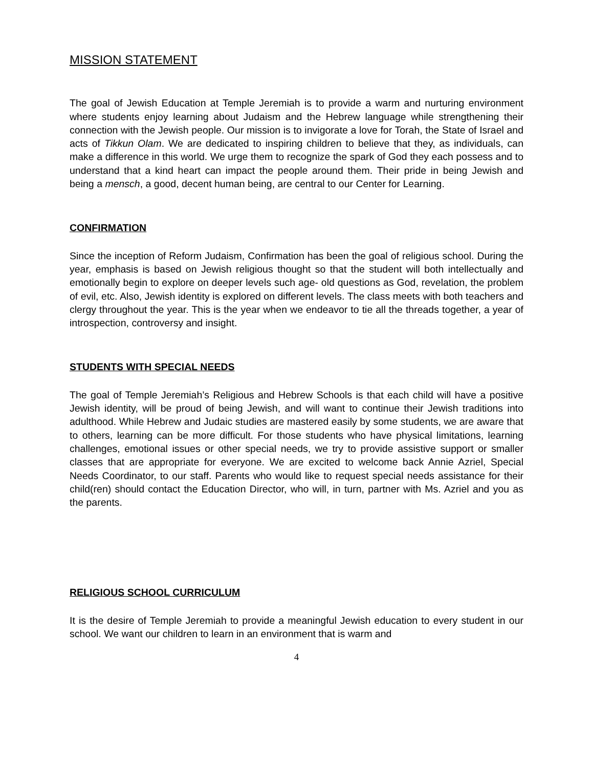MISSION STATEMENT
The goal of Jewish Education at Temple Jeremiah is to provide a warm and nurturing environment where students enjoy learning about Judaism and the Hebrew language while strengthening their connection with the Jewish people. Our mission is to invigorate a love for Torah, the State of Israel and acts of Tikkun Olam. We are dedicated to inspiring children to believe that they, as individuals, can make a difference in this world. We urge them to recognize the spark of God they each possess and to understand that a kind heart can impact the people around them. Their pride in being Jewish and being a mensch, a good, decent human being, are central to our Center for Learning.
CONFIRMATION
Since the inception of Reform Judaism, Confirmation has been the goal of religious school. During the year, emphasis is based on Jewish religious thought so that the student will both intellectually and emotionally begin to explore on deeper levels such age- old questions as God, revelation, the problem of evil, etc. Also, Jewish identity is explored on different levels. The class meets with both teachers and clergy throughout the year. This is the year when we endeavor to tie all the threads together, a year of introspection, controversy and insight.
STUDENTS WITH SPECIAL NEEDS
The goal of Temple Jeremiah’s Religious and Hebrew Schools is that each child will have a positive Jewish identity, will be proud of being Jewish, and will want to continue their Jewish traditions into adulthood. While Hebrew and Judaic studies are mastered easily by some students, we are aware that to others, learning can be more difficult. For those students who have physical limitations, learning challenges, emotional issues or other special needs, we try to provide assistive support or smaller classes that are appropriate for everyone. We are excited to welcome back Annie Azriel, Special Needs Coordinator, to our staff. Parents who would like to request special needs assistance for their child(ren) should contact the Education Director, who will, in turn, partner with Ms. Azriel and you as the parents.
RELIGIOUS SCHOOL CURRICULUM
It is the desire of Temple Jeremiah to provide a meaningful Jewish education to every student in our school. We want our children to learn in an environment that is warm and
4